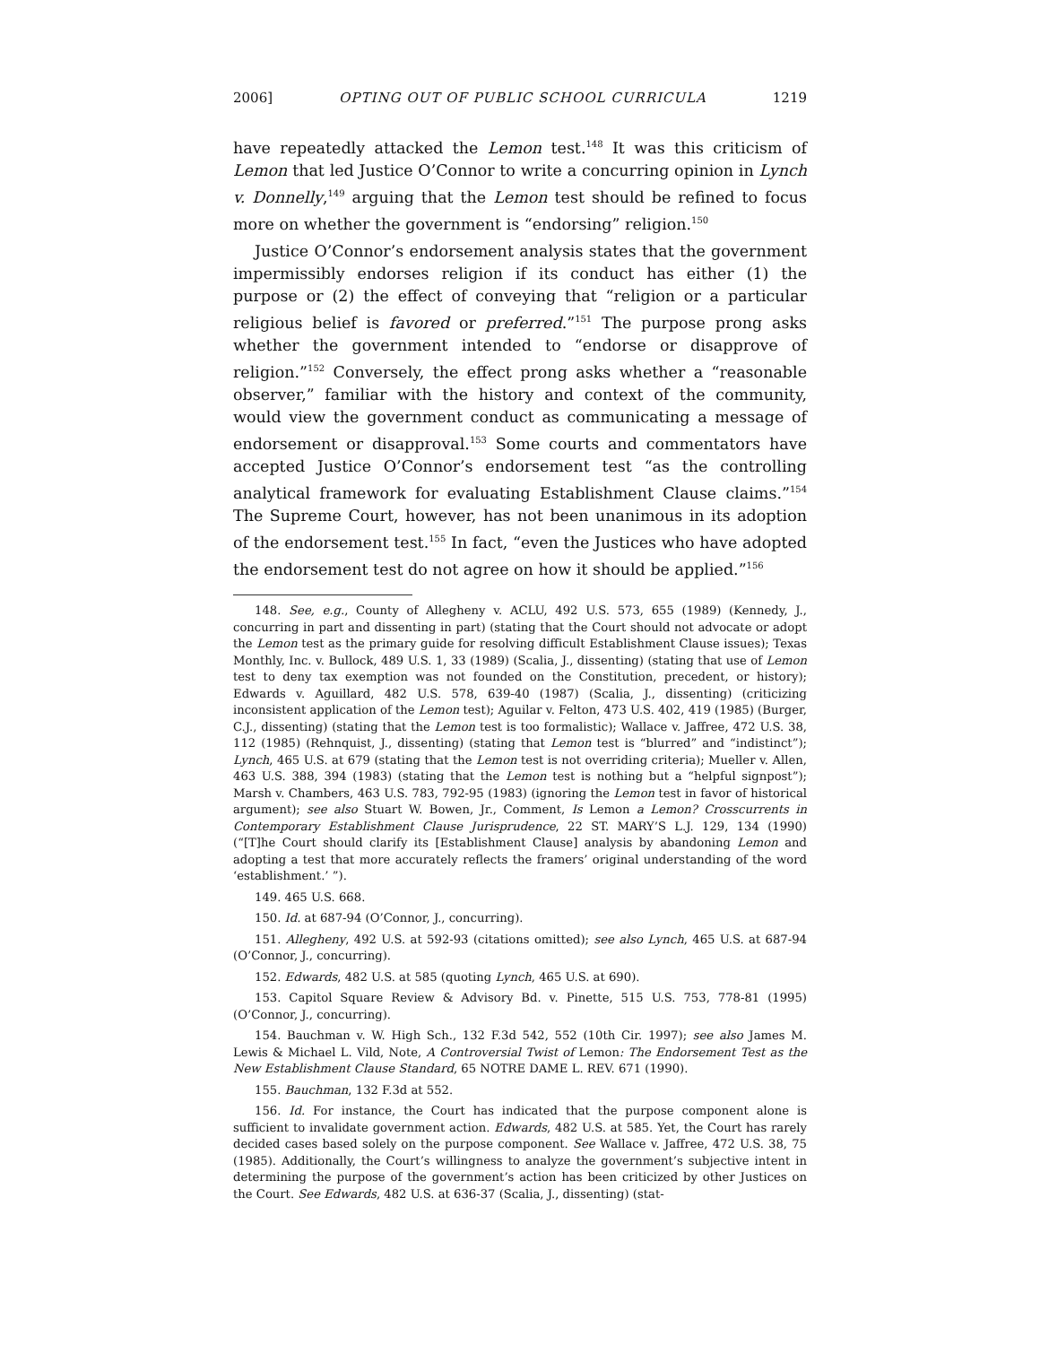2006] OPTING OUT OF PUBLIC SCHOOL CURRICULA 1219
have repeatedly attacked the Lemon test.<sup>148</sup> It was this criticism of Lemon that led Justice O’Connor to write a concurring opinion in Lynch v. Donnelly,<sup>149</sup> arguing that the Lemon test should be refined to focus more on whether the government is “endorsing” religion.<sup>150</sup>
Justice O’Connor’s endorsement analysis states that the government impermissibly endorses religion if its conduct has either (1) the purpose or (2) the effect of conveying that “religion or a particular religious belief is favored or preferred.”<sup>151</sup> The purpose prong asks whether the government intended to “endorse or disapprove of religion.”<sup>152</sup> Conversely, the effect prong asks whether a “reasonable observer,” familiar with the history and context of the community, would view the government conduct as communicating a message of endorsement or disapproval.<sup>153</sup> Some courts and commentators have accepted Justice O’Connor’s endorsement test “as the controlling analytical framework for evaluating Establishment Clause claims.”<sup>154</sup> The Supreme Court, however, has not been unanimous in its adoption of the endorsement test.<sup>155</sup> In fact, “even the Justices who have adopted the endorsement test do not agree on how it should be applied.”<sup>156</sup>
148. See, e.g., County of Allegheny v. ACLU, 492 U.S. 573, 655 (1989) (Kennedy, J., concurring in part and dissenting in part) (stating that the Court should not advocate or adopt the Lemon test as the primary guide for resolving difficult Establishment Clause issues); Texas Monthly, Inc. v. Bullock, 489 U.S. 1, 33 (1989) (Scalia, J., dissenting) (stating that use of Lemon test to deny tax exemption was not founded on the Constitution, precedent, or history); Edwards v. Aguillard, 482 U.S. 578, 639-40 (1987) (Scalia, J., dissenting) (criticizing inconsistent application of the Lemon test); Aguilar v. Felton, 473 U.S. 402, 419 (1985) (Burger, C.J., dissenting) (stating that the Lemon test is too formalistic); Wallace v. Jaffree, 472 U.S. 38, 112 (1985) (Rehnquist, J., dissenting) (stating that Lemon test is “blurred” and “indistinct”); Lynch, 465 U.S. at 679 (stating that the Lemon test is not overriding criteria); Mueller v. Allen, 463 U.S. 388, 394 (1983) (stating that the Lemon test is nothing but a “helpful signpost”); Marsh v. Chambers, 463 U.S. 783, 792-95 (1983) (ignoring the Lemon test in favor of historical argument); see also Stuart W. Bowen, Jr., Comment, Is Lemon a Lemon? Crosscurrents in Contemporary Establishment Clause Jurisprudence, 22 ST. MARY’S L.J. 129, 134 (1990) (“[T]he Court should clarify its [Establishment Clause] analysis by abandoning Lemon and adopting a test that more accurately reflects the framers’ original understanding of the word ‘establishment.’ ”).
149. 465 U.S. 668.
150. Id. at 687-94 (O’Connor, J., concurring).
151. Allegheny, 492 U.S. at 592-93 (citations omitted); see also Lynch, 465 U.S. at 687-94 (O’Connor, J., concurring).
152. Edwards, 482 U.S. at 585 (quoting Lynch, 465 U.S. at 690).
153. Capitol Square Review & Advisory Bd. v. Pinette, 515 U.S. 753, 778-81 (1995) (O’Connor, J., concurring).
154. Bauchman v. W. High Sch., 132 F.3d 542, 552 (10th Cir. 1997); see also James M. Lewis & Michael L. Vild, Note, A Controversial Twist of Lemon: The Endorsement Test as the New Establishment Clause Standard, 65 NOTRE DAME L. REV. 671 (1990).
155. Bauchman, 132 F.3d at 552.
156. Id. For instance, the Court has indicated that the purpose component alone is sufficient to invalidate government action. Edwards, 482 U.S. at 585. Yet, the Court has rarely decided cases based solely on the purpose component. See Wallace v. Jaffree, 472 U.S. 38, 75 (1985). Additionally, the Court’s willingness to analyze the government’s subjective intent in determining the purpose of the government’s action has been criticized by other Justices on the Court. See Edwards, 482 U.S. at 636-37 (Scalia, J., dissenting) (stat-